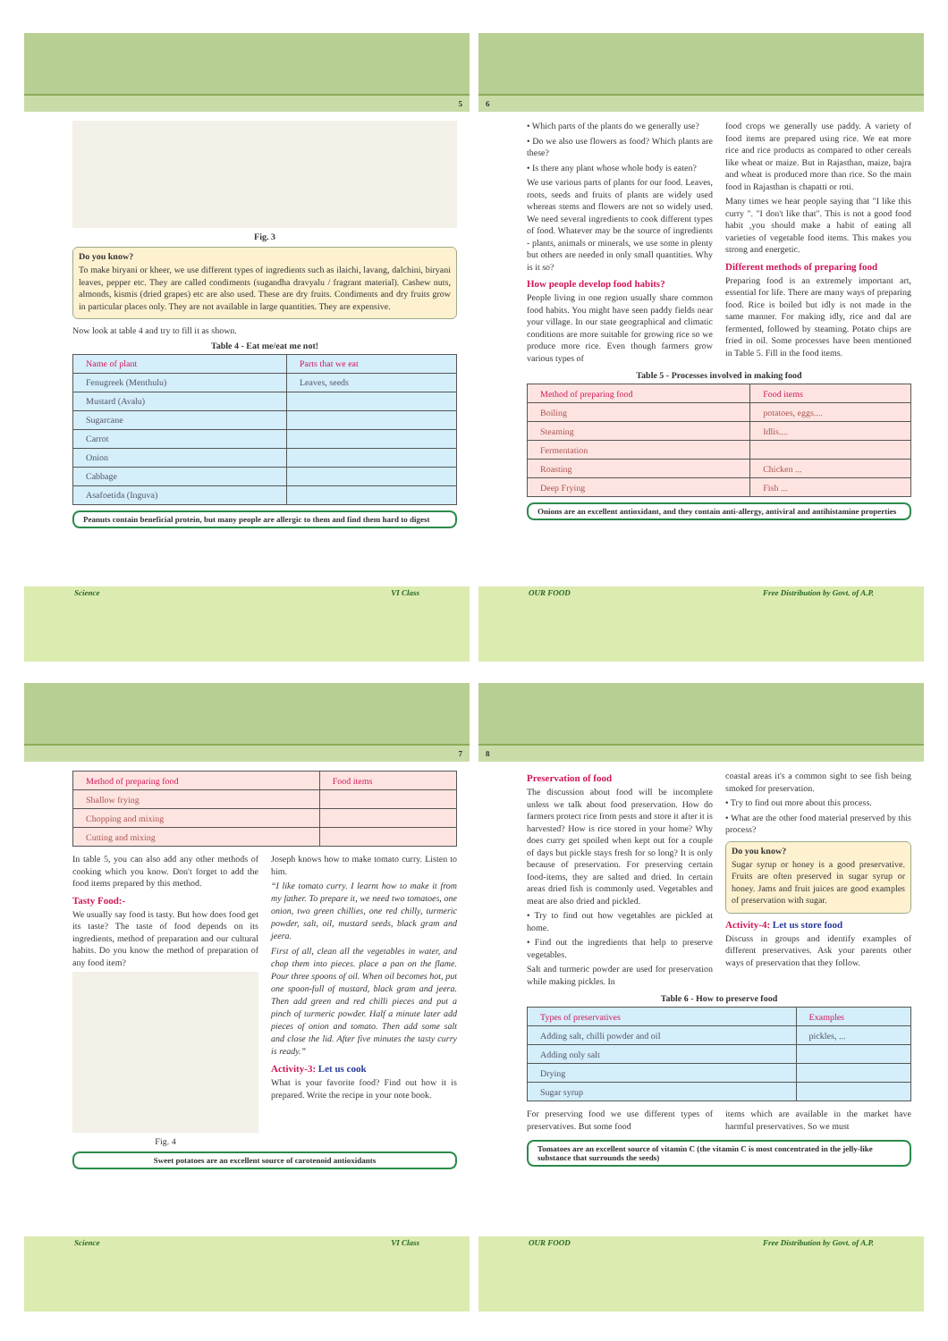5
Fig. 3
Do you know?
To make biryani or kheer, we use different types of ingredients such as ilaichi, lavang, dalchini, biryani leaves, pepper etc. They are called condiments (sugandha dravyalu / fragrant material). Cashew nuts, almonds, kismis (dried grapes) etc are also used. These are dry fruits. Condiments and dry fruits grow in particular places only. They are not available in large quantities. They are expensive.
Now look at table 4 and try to fill it as shown.
Table 4 - Eat me/eat me not!
| Name of plant | Parts that we eat |
| --- | --- |
| Fenugreek (Menthulu) | Leaves, seeds |
| Mustard (Avalu) | |
| Sugarcane | |
| Carrot | |
| Onion | |
| Cabbage | |
| Asafoetida (Inguva) | |
Peanuts contain beneficial protein, but many people are allergic to them and find them hard to digest
Science VI Class
6
• Which parts of the plants do we generally use?
• Do we also use flowers as food? Which plants are these?
• Is there any plant whose whole body is eaten?
We use various parts of plants for our food. Leaves, roots, seeds and fruits of plants are widely used whereas stems and flowers are not so widely used. We need several ingredients to cook different types of food. Whatever may be the source of ingredients - plants, animals or minerals, we use some in plenty but others are needed in only small quantities. Why is it so?
How people develop food habits?
People living in one region usually share common food habits. You might have seen paddy fields near your village. In our state geographical and climatic conditions are more suitable for growing rice so we produce more rice. Even though farmers grow various types of
food crops we generally use paddy. A variety of food items are prepared using rice. We eat more rice and rice products as compared to other cereals like wheat or maize. But in Rajasthan, maize, bajra and wheat is produced more than rice. So the main food in Rajasthan is chapatti or roti.
Many times we hear people saying that "I like this curry ". "I don't like that". This is not a good food habit ,you should make a habit of eating all varieties of vegetable food items. This makes you strong and energetic.
Different methods of preparing food
Preparing food is an extremely important art, essential for life. There are many ways of preparing food. Rice is boiled but idly is not made in the same manner. For making idly, rice and dal are fermented, followed by steaming. Potato chips are fried in oil. Some processes have been mentioned in Table 5. Fill in the food items.
Table 5 - Processes involved in making food
| Method of preparing food | Food items |
| --- | --- |
| Boiling | potatoes, eggs.... |
| Steaming | Idlis.... |
| Fermentation | |
| Roasting | Chicken ... |
| Deep Frying | Fish ... |
Onions are an excellent antioxidant, and they contain anti-allergy, antiviral and antihistamine properties
OUR FOOD Free Distribution by Govt. of A.P.
7
| Method of preparing food | Food items |
| --- | --- |
| Shallow frying | |
| Chopping and mixing | |
| Cutting and mixing | |
In table 5, you can also add any other methods of cooking which you know. Don't forget to add the food items prepared by this method.
Tasty Food:-
We usually say food is tasty. But how does food get its taste? The taste of food depends on its ingredients, method of preparation and our cultural habits. Do you know the method of preparation of any food item?
Fig. 4
Joseph knows how to make tomato curry. Listen to him.
“I like tomato curry. I learnt how to make it from my father. To prepare it, we need two tomatoes, one onion, two green chillies, one red chilly, turmeric powder, salt, oil, mustard seeds, black gram and jeera.
First of all, clean all the vegetables in water, and chop them into pieces. place a pan on the flame. Pour three spoons of oil. When oil becomes hot, put one spoon-full of mustard, black gram and jeera. Then add green and red chilli pieces and put a pinch of turmeric powder. Half a minute later add pieces of onion and tomato. Then add some salt and close the lid. After five minutes the tasty curry is ready.”
Activity-3: Let us cook
What is your favorite food? Find out how it is prepared. Write the recipe in your note book.
Sweet potatoes are an excellent source of carotenoid antioxidants
Science VI Class
8
Preservation of food
The discussion about food will be incomplete unless we talk about food preservation. How do farmers protect rice from pests and store it after it is harvested? How is rice stored in your home? Why does curry get spoiled when kept out for a couple of days but pickle stays fresh for so long? It is only because of preservation. For preserving certain food-items, they are salted and dried. In certain areas dried fish is commonly used. Vegetables and meat are also dried and pickled.
• Try to find out how vegetables are pickled at home.
• Find out the ingredients that help to preserve vegetables.
Salt and turmeric powder are used for preservation while making pickles. In
coastal areas it's a common sight to see fish being smoked for preservation.
• Try to find out more about this process.
• What are the other food material preserved by this process?
Do you know?
Sugar syrup or honey is a good preservative. Fruits are often preserved in sugar syrup or honey. Jams and fruit juices are good examples of preservation with sugar.
Activity-4: Let us store food
Discuss in groups and identify examples of different preservatives. Ask your parents other ways of preservation that they follow.
Table 6 - How to preserve food
| Types of preservatives | Examples |
| --- | --- |
| Adding salt, chilli powder and oil | pickles, ... |
| Adding only salt | |
| Drying | |
| Sugar syrup | |
For preserving food we use different types of preservatives. But some food
items which are available in the market have harmful preservatives. So we must
Tomatoes are an excellent source of vitamin C (the vitamin C is most concentrated in the jelly-like substance that surrounds the seeds)
OUR FOOD Free Distribution by Govt. of A.P.